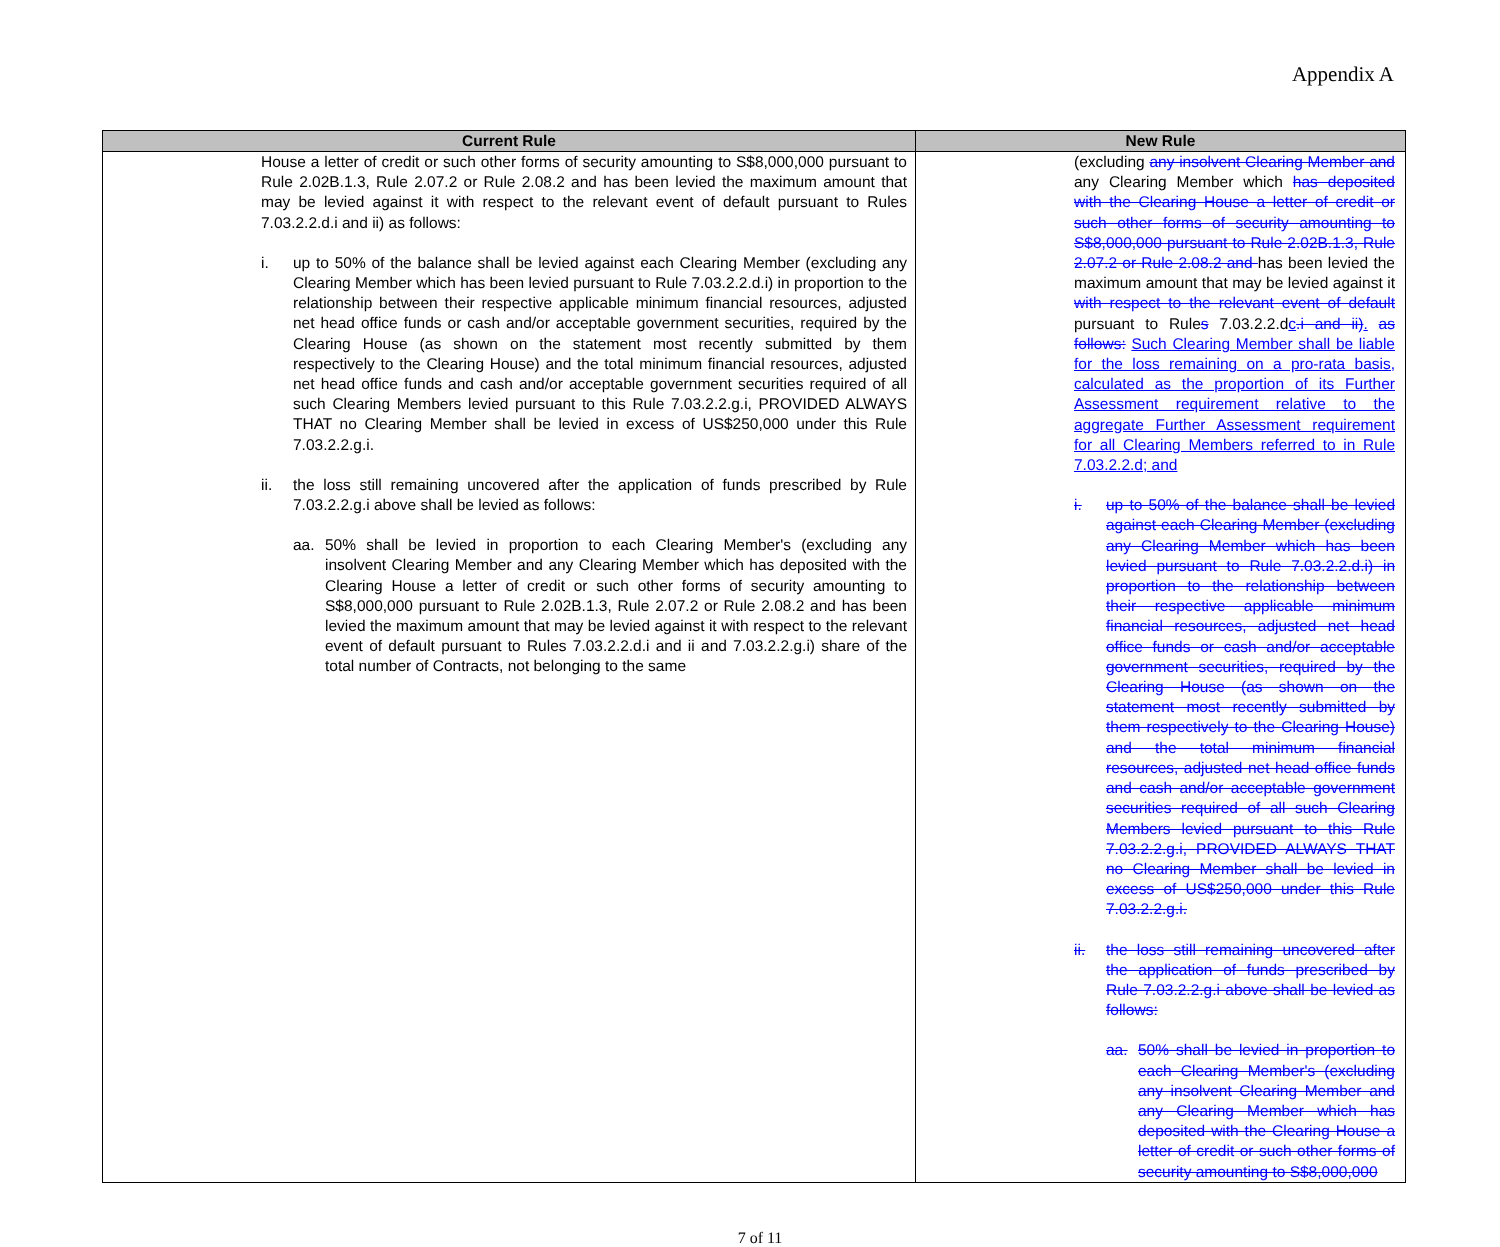Appendix A
| Current Rule | New Rule |
| --- | --- |
| House a letter of credit or such other forms of security amounting to S$8,000,000 pursuant to Rule 2.02B.1.3, Rule 2.07.2 or Rule 2.08.2 and has been levied the maximum amount that may be levied against it with respect to the relevant event of default pursuant to Rules 7.03.2.2.d.i and ii) as follows: i. up to 50% of the balance shall be levied against each Clearing Member (excluding any Clearing Member which has been levied pursuant to Rule 7.03.2.2.d.i) in proportion to the relationship between their respective applicable minimum financial resources, adjusted net head office funds or cash and/or acceptable government securities, required by the Clearing House (as shown on the statement most recently submitted by them respectively to the Clearing House) and the total minimum financial resources, adjusted net head office funds and cash and/or acceptable government securities required of all such Clearing Members levied pursuant to this Rule 7.03.2.2.g.i, PROVIDED ALWAYS THAT no Clearing Member shall be levied in excess of US$250,000 under this Rule 7.03.2.2.g.i. ii. the loss still remaining uncovered after the application of funds prescribed by Rule 7.03.2.2.g.i above shall be levied as follows: aa. 50% shall be levied in proportion to each Clearing Member's (excluding any insolvent Clearing Member and any Clearing Member which has deposited with the Clearing House a letter of credit or such other forms of security amounting to S$8,000,000 pursuant to Rule 2.02B.1.3, Rule 2.07.2 or Rule 2.08.2 and has been levied the maximum amount that may be levied against it with respect to the relevant event of default pursuant to Rules 7.03.2.2.d.i and ii and 7.03.2.2.g.i) share of the total number of Contracts, not belonging to the same | (excluding any insolvent Clearing Member and any Clearing Member which has deposited with the Clearing House a letter of credit or such other forms of security amounting to S$8,000,000 pursuant to Rule 2.02B.1.3, Rule 2.07.2 or Rule 2.08.2 and has been levied the maximum amount that may be levied against it with respect to the relevant event of default pursuant to Rule s 7.03.2.2.d c .i and ii) . as follows: Such Clearing Member shall be liable for the loss remaining on a pro-rata basis, calculated as the proportion of its Further Assessment requirement relative to the aggregate Further Assessment requirement for all Clearing Members referred to in Rule 7.03.2.2.d; and i. up to 50% of the balance shall be levied against each Clearing Member (excluding any Clearing Member which has been levied pursuant to Rule 7.03.2.2.d.i) in proportion to the relationship between their respective applicable minimum financial resources, adjusted net head office funds or cash and/or acceptable government securities, required by the Clearing House (as shown on the statement most recently submitted by them respectively to the Clearing House) and the total minimum financial resources, adjusted net head office funds and cash and/or acceptable government securities required of all such Clearing Members levied pursuant to this Rule 7.03.2.2.g.i, PROVIDED ALWAYS THAT no Clearing Member shall be levied in excess of US$250,000 under this Rule 7.03.2.2.g.i. ii. the loss still remaining uncovered after the application of funds prescribed by Rule 7.03.2.2.g.i above shall be levied as follows: aa. 50% shall be levied in proportion to each Clearing Member's (excluding any insolvent Clearing Member and any Clearing Member which has deposited with the Clearing House a letter of credit or such other forms of security amounting to S$8,000,000 |
7 of 11